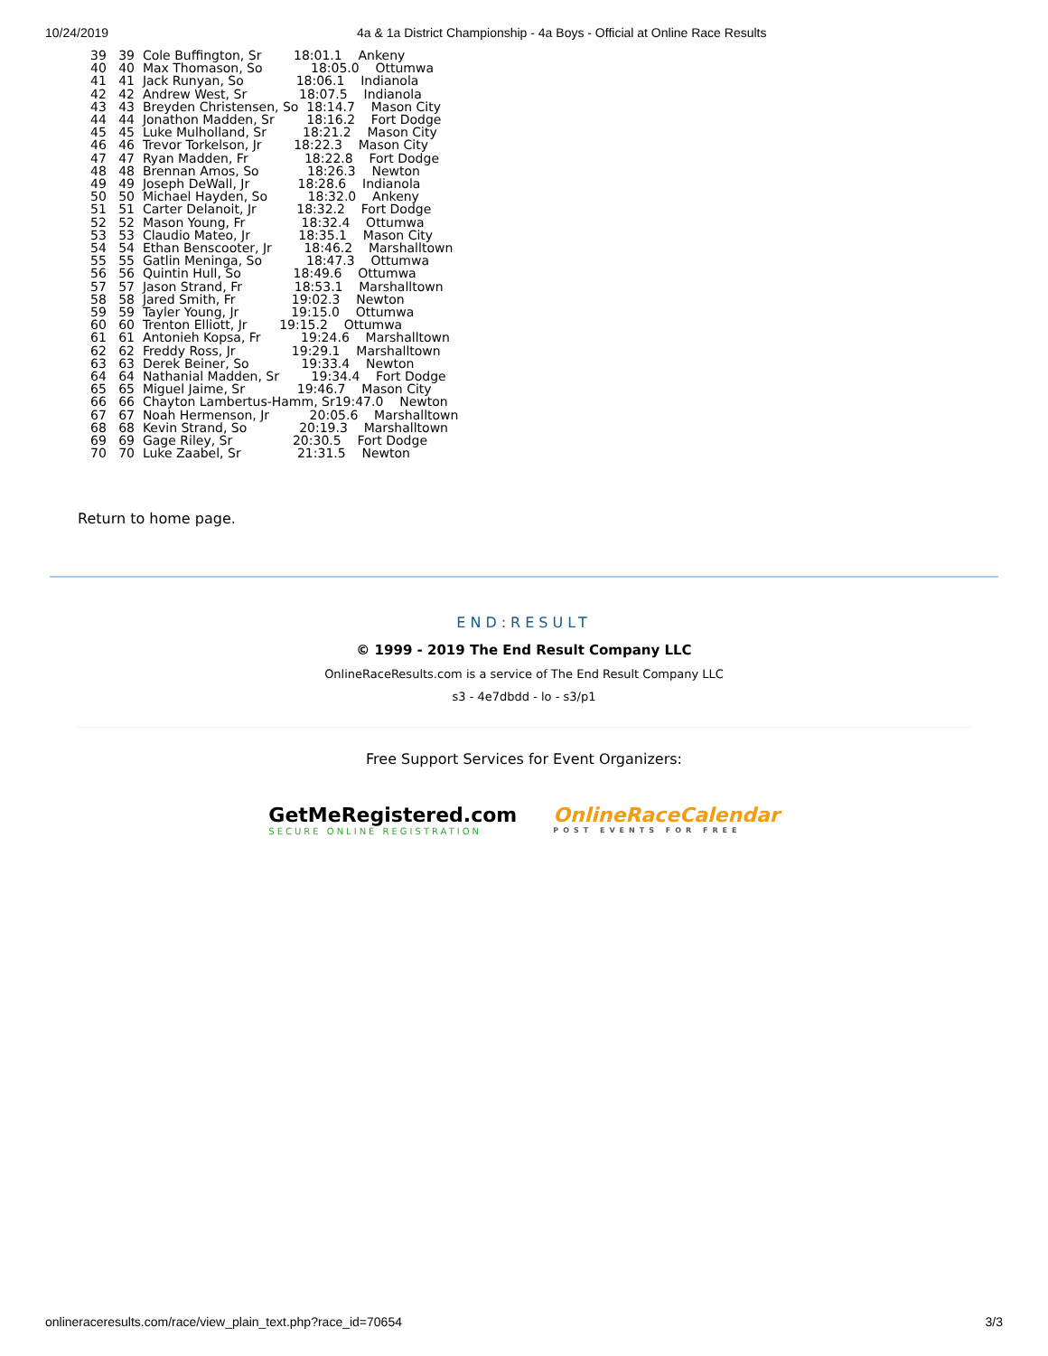10/24/2019 4a & 1a District Championship - 4a Boys - Official at Online Race Results
39   39  Cole Buffington, Sr        18:01.1    Ankeny
40   40  Max Thomason, So            18:05.0    Ottumwa
41   41  Jack Runyan, So             18:06.1    Indianola
42   42  Andrew West, Sr             18:07.5    Indianola
43   43  Breyden Christensen, So  18:14.7    Mason City
44   44  Jonathon Madden, Sr        18:16.2    Fort Dodge
45   45  Luke Mulholland, Sr         18:21.2    Mason City
46   46  Trevor Torkelson, Jr        18:22.3    Mason City
47   47  Ryan Madden, Fr              18:22.8    Fort Dodge
48   48  Brennan Amos, So            18:26.3    Newton
49   49  Joseph DeWall, Jr            18:28.6    Indianola
50   50  Michael Hayden, So          18:32.0    Ankeny
51   51  Carter Delanoit, Jr          18:32.2    Fort Dodge
52   52  Mason Young, Fr              18:32.4    Ottumwa
53   53  Claudio Mateo, Jr            18:35.1    Mason City
54   54  Ethan Benscooter, Jr        18:46.2    Marshalltown
55   55  Gatlin Meninga, So           18:47.3    Ottumwa
56   56  Quintin Hull, So             18:49.6    Ottumwa
57   57  Jason Strand, Fr             18:53.1    Marshalltown
58   58  Jared Smith, Fr              19:02.3    Newton
59   59  Tayler Young, Jr             19:15.0    Ottumwa
60   60  Trenton Elliott, Jr        19:15.2    Ottumwa
61   61  Antonieh Kopsa, Fr          19:24.6    Marshalltown
62   62  Freddy Ross, Jr              19:29.1    Marshalltown
63   63  Derek Beiner, So             19:33.4    Newton
64   64  Nathanial Madden, Sr        19:34.4    Fort Dodge
65   65  Miguel Jaime, Sr             19:46.7    Mason City
66   66  Chayton Lambertus-Hamm, Sr19:47.0    Newton
67   67  Noah Hermenson, Jr          20:05.6    Marshalltown
68   68  Kevin Strand, So             20:19.3    Marshalltown
69   69  Gage Riley, Sr               20:30.5    Fort Dodge
70   70  Luke Zaabel, Sr              21:31.5    Newton
Return to home page.
END:RESULT
© 1999 - 2019 The End Result Company LLC
OnlineRaceResults.com is a service of The End Result Company LLC
s3 - 4e7dbdd - lo - s3/p1
Free Support Services for Event Organizers:
GetMeRegistered.com
SECURE ONLINE REGISTRATION
OnlineRaceCalendar
POST EVENTS FOR FREE
onlineraceresults.com/race/view_plain_text.php?race_id=70654 3/3